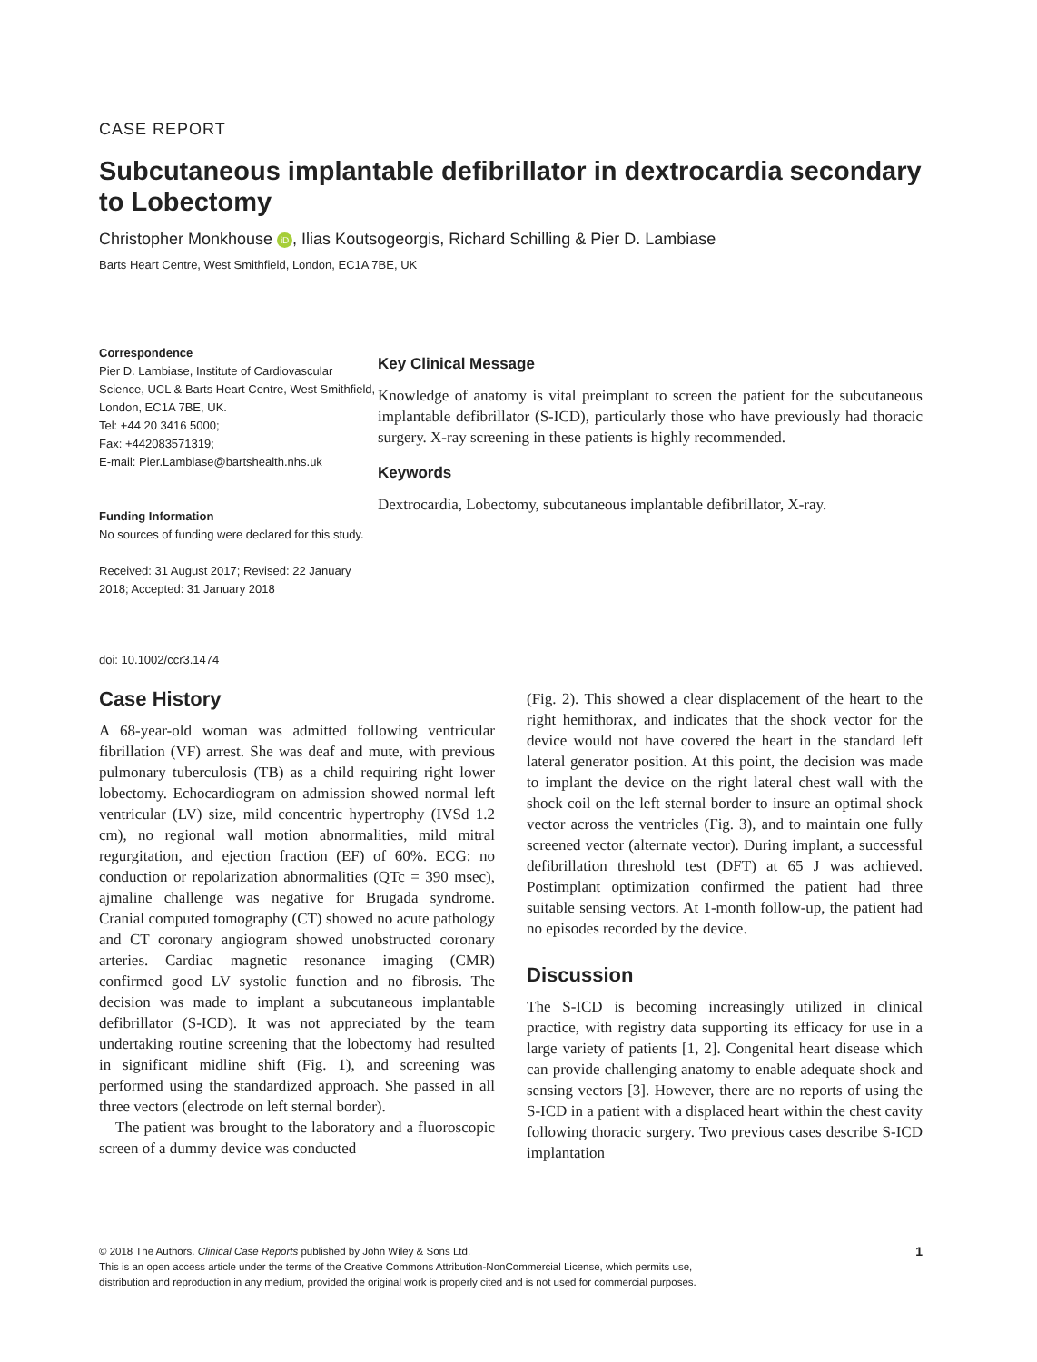CASE REPORT
Subcutaneous implantable defibrillator in dextrocardia secondary to Lobectomy
Christopher Monkhouse iD, Ilias Koutsogeorgis, Richard Schilling & Pier D. Lambiase
Barts Heart Centre, West Smithfield, London, EC1A 7BE, UK
Correspondence
Pier D. Lambiase, Institute of Cardiovascular Science, UCL & Barts Heart Centre, West Smithfield, London, EC1A 7BE, UK.
Tel: +44 20 3416 5000;
Fax: +442083571319;
E-mail: Pier.Lambiase@bartshealth.nhs.uk
Funding Information
No sources of funding were declared for this study.
Received: 31 August 2017; Revised: 22 January 2018; Accepted: 31 January 2018
Key Clinical Message
Knowledge of anatomy is vital preimplant to screen the patient for the subcutaneous implantable defibrillator (S-ICD), particularly those who have previously had thoracic surgery. X-ray screening in these patients is highly recommended.
Keywords
Dextrocardia, Lobectomy, subcutaneous implantable defibrillator, X-ray.
doi: 10.1002/ccr3.1474
Case History
A 68-year-old woman was admitted following ventricular fibrillation (VF) arrest. She was deaf and mute, with previous pulmonary tuberculosis (TB) as a child requiring right lower lobectomy. Echocardiogram on admission showed normal left ventricular (LV) size, mild concentric hypertrophy (IVSd 1.2 cm), no regional wall motion abnormalities, mild mitral regurgitation, and ejection fraction (EF) of 60%. ECG: no conduction or repolarization abnormalities (QTc = 390 msec), ajmaline challenge was negative for Brugada syndrome. Cranial computed tomography (CT) showed no acute pathology and CT coronary angiogram showed unobstructed coronary arteries. Cardiac magnetic resonance imaging (CMR) confirmed good LV systolic function and no fibrosis. The decision was made to implant a subcutaneous implantable defibrillator (S-ICD). It was not appreciated by the team undertaking routine screening that the lobectomy had resulted in significant midline shift (Fig. 1), and screening was performed using the standardized approach. She passed in all three vectors (electrode on left sternal border).
The patient was brought to the laboratory and a fluoroscopic screen of a dummy device was conducted
(Fig. 2). This showed a clear displacement of the heart to the right hemithorax, and indicates that the shock vector for the device would not have covered the heart in the standard left lateral generator position. At this point, the decision was made to implant the device on the right lateral chest wall with the shock coil on the left sternal border to insure an optimal shock vector across the ventricles (Fig. 3), and to maintain one fully screened vector (alternate vector). During implant, a successful defibrillation threshold test (DFT) at 65 J was achieved. Postimplant optimization confirmed the patient had three suitable sensing vectors. At 1-month follow-up, the patient had no episodes recorded by the device.
Discussion
The S-ICD is becoming increasingly utilized in clinical practice, with registry data supporting its efficacy for use in a large variety of patients [1, 2]. Congenital heart disease which can provide challenging anatomy to enable adequate shock and sensing vectors [3]. However, there are no reports of using the S-ICD in a patient with a displaced heart within the chest cavity following thoracic surgery. Two previous cases describe S-ICD implantation
1 © 2018 The Authors. Clinical Case Reports published by John Wiley & Sons Ltd.
This is an open access article under the terms of the Creative Commons Attribution-NonCommercial License, which permits use,
distribution and reproduction in any medium, provided the original work is properly cited and is not used for commercial purposes.